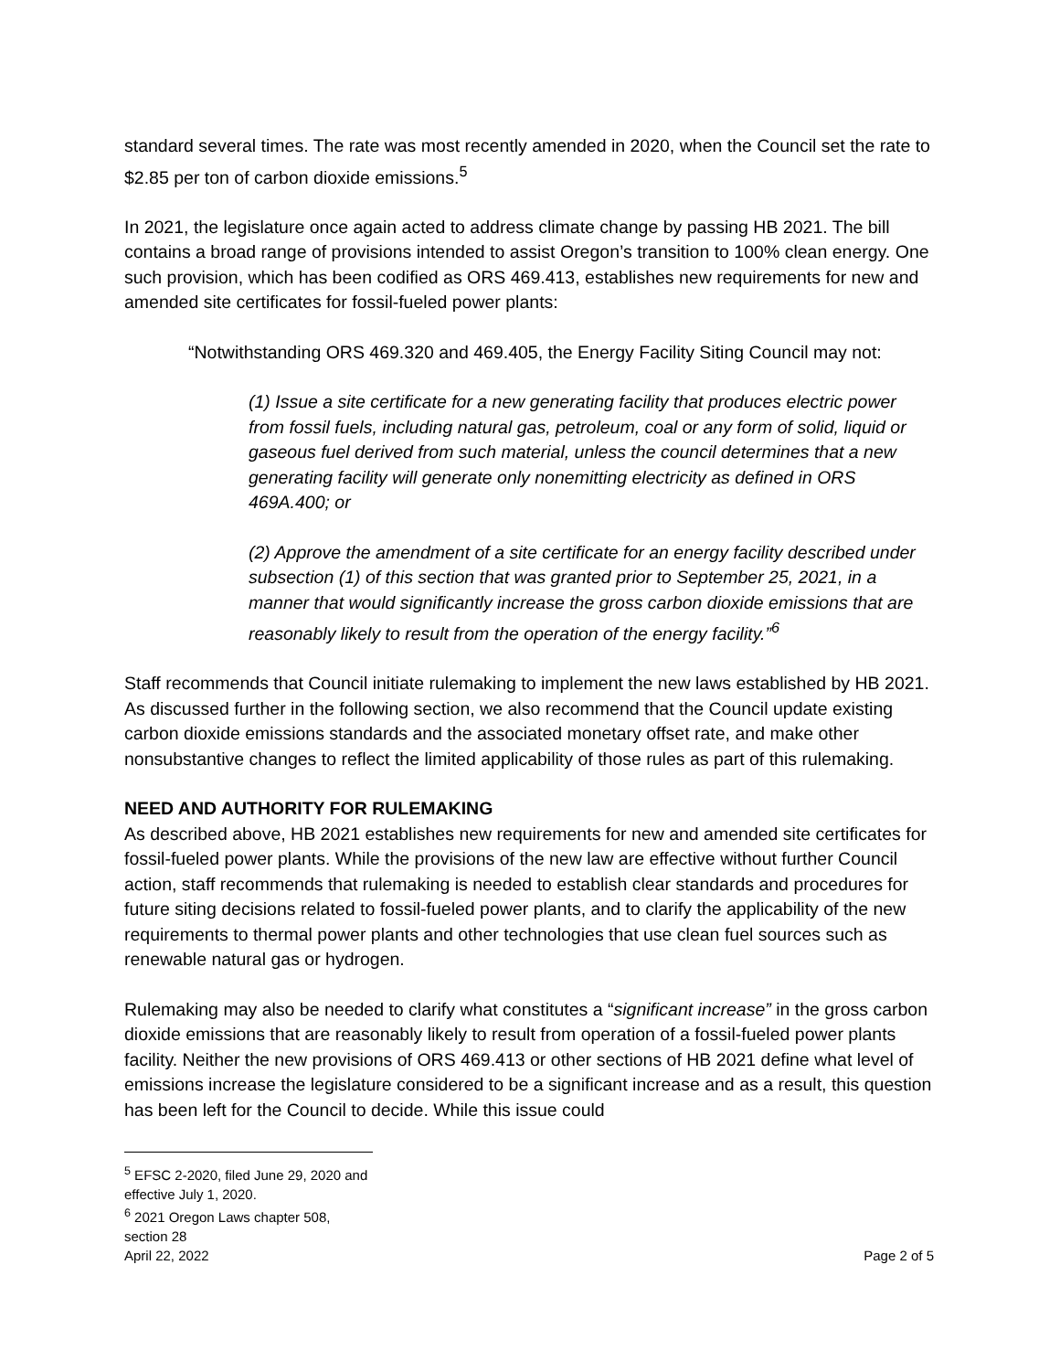standard several times. The rate was most recently amended in 2020, when the Council set the rate to $2.85 per ton of carbon dioxide emissions.<sup>5</sup>
In 2021, the legislature once again acted to address climate change by passing HB 2021. The bill contains a broad range of provisions intended to assist Oregon’s transition to 100% clean energy. One such provision, which has been codified as ORS 469.413, establishes new requirements for new and amended site certificates for fossil-fueled power plants:
“Notwithstanding ORS 469.320 and 469.405, the Energy Facility Siting Council may not:
(1) Issue a site certificate for a new generating facility that produces electric power from fossil fuels, including natural gas, petroleum, coal or any form of solid, liquid or gaseous fuel derived from such material, unless the council determines that a new generating facility will generate only nonemitting electricity as defined in ORS 469A.400; or
(2) Approve the amendment of a site certificate for an energy facility described under subsection (1) of this section that was granted prior to September 25, 2021, in a manner that would significantly increase the gross carbon dioxide emissions that are reasonably likely to result from the operation of the energy facility.”<sup>6</sup>
Staff recommends that Council initiate rulemaking to implement the new laws established by HB 2021. As discussed further in the following section, we also recommend that the Council update existing carbon dioxide emissions standards and the associated monetary offset rate, and make other nonsubstantive changes to reflect the limited applicability of those rules as part of this rulemaking.
NEED AND AUTHORITY FOR RULEMAKING
As described above, HB 2021 establishes new requirements for new and amended site certificates for fossil-fueled power plants. While the provisions of the new law are effective without further Council action, staff recommends that rulemaking is needed to establish clear standards and procedures for future siting decisions related to fossil-fueled power plants, and to clarify the applicability of the new requirements to thermal power plants and other technologies that use clean fuel sources such as renewable natural gas or hydrogen.
Rulemaking may also be needed to clarify what constitutes a “significant increase” in the gross carbon dioxide emissions that are reasonably likely to result from operation of a fossil-fueled power plants facility. Neither the new provisions of ORS 469.413 or other sections of HB 2021 define what level of emissions increase the legislature considered to be a significant increase and as a result, this question has been left for the Council to decide. While this issue could
<sup>5</sup> EFSC 2-2020, filed June 29, 2020 and effective July 1, 2020.
<sup>6</sup> 2021 Oregon Laws chapter 508, section 28
April 22, 2022 Page 2 of 5